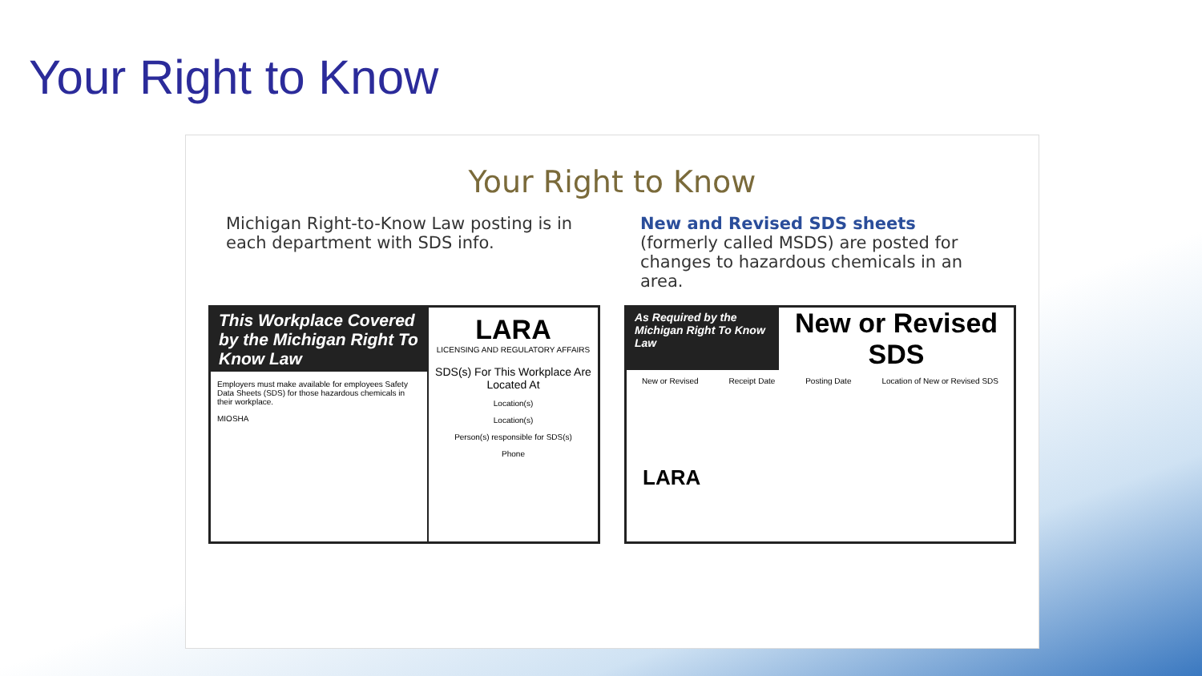Your Right to Know
Your Right to Know
Michigan Right-to-Know Law posting is in each department with SDS info.
New and Revised SDS sheets
(formerly called MSDS) are posted for changes to hazardous chemicals in an area.
This Workplace Covered by the Michigan Right To Know Law
Employers must make available for employees Safety Data Sheets (SDS) for those hazardous chemicals in their workplace.
MIOSHA
LARA
LICENSING AND REGULATORY AFFAIRS
SDS(s) For This Workplace Are Located At
Location(s)
Location(s)
Person(s) responsible for SDS(s)
Phone
As Required by the Michigan Right To Know Law
New or Revised SDS
New or Revised Receipt Date Posting Date Location of New or Revised SDS
LARA